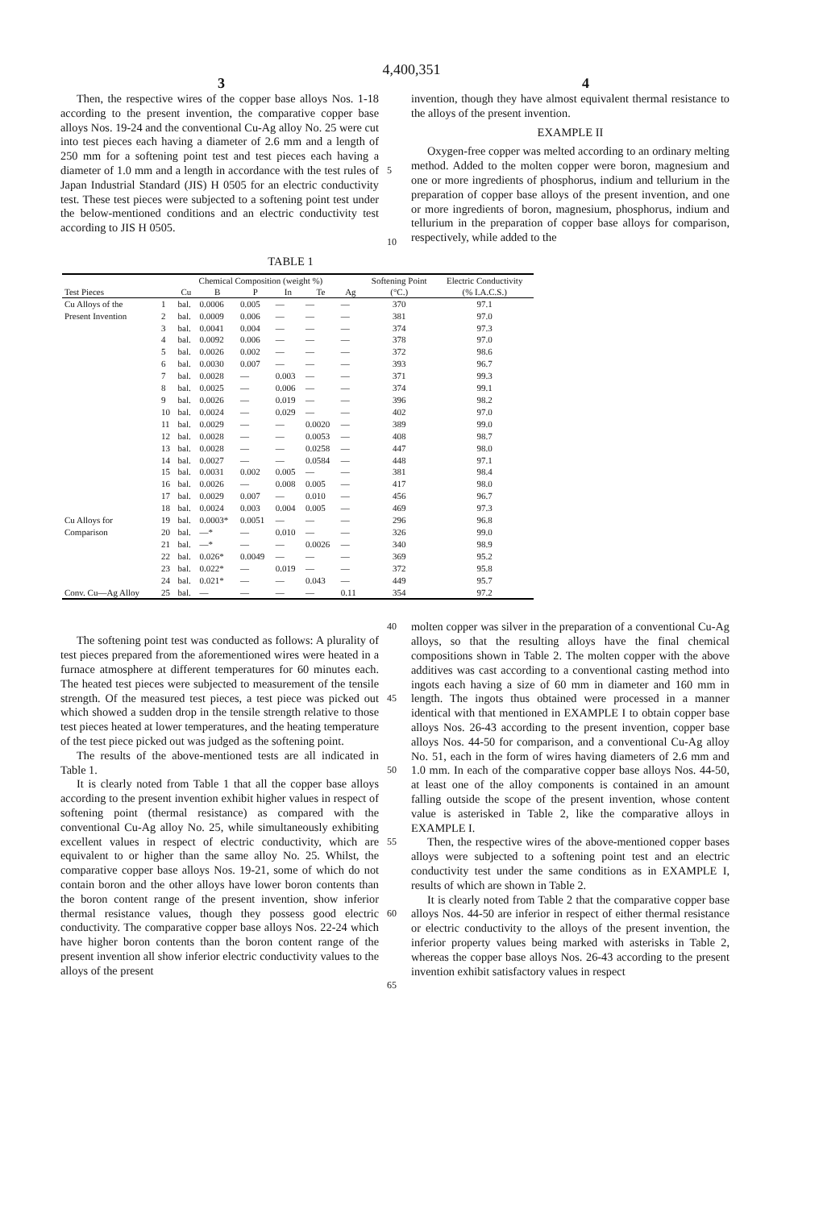4,400,351
3 4
Then, the respective wires of the copper base alloys Nos. 1-18 according to the present invention, the comparative copper base alloys Nos. 19-24 and the conventional Cu-Ag alloy No. 25 were cut into test pieces each having a diameter of 2.6 mm and a length of 250 mm for a softening point test and test pieces each having a diameter of 1.0 mm and a length in accordance with the test rules of Japan Industrial Standard (JIS) H 0505 for an electric conductivity test. These test pieces were subjected to a softening point test under the below-mentioned conditions and an electric conductivity test according to JIS H 0505.
5
10
invention, though they have almost equivalent thermal resistance to the alloys of the present invention.
EXAMPLE II
Oxygen-free copper was melted according to an ordinary melting method. Added to the molten copper were boron, magnesium and one or more ingredients of phosphorus, indium and tellurium in the preparation of copper base alloys of the present invention, and one or more ingredients of boron, magnesium, phosphorus, indium and tellurium in the preparation of copper base alloys for comparison, respectively, while added to the
TABLE 1
| | Chemical Composition (weight %) | | | | | | | Softening Point | Electric Conductivity |
| --- | --- | --- | --- | --- | --- | --- | --- | --- | --- |
| Test Pieces | | Cu | B | P | In | Te | Ag | (°C.) | (% I.A.C.S.) |
| Cu Alloys of the | 1 | bal. | 0.0006 | 0.005 | — | — | — | 370 | 97.1 |
| Present Invention | 2 | bal. | 0.0009 | 0.006 | — | — | — | 381 | 97.0 |
| | 3 | bal. | 0.0041 | 0.004 | — | — | — | 374 | 97.3 |
| | 4 | bal. | 0.0092 | 0.006 | — | — | — | 378 | 97.0 |
| | 5 | bal. | 0.0026 | 0.002 | — | — | — | 372 | 98.6 |
| | 6 | bal. | 0.0030 | 0.007 | — | — | — | 393 | 96.7 |
| | 7 | bal. | 0.0028 | — | 0.003 | — | — | 371 | 99.3 |
| | 8 | bal. | 0.0025 | — | 0.006 | — | — | 374 | 99.1 |
| | 9 | bal. | 0.0026 | — | 0.019 | — | — | 396 | 98.2 |
| | 10 | bal. | 0.0024 | — | 0.029 | — | — | 402 | 97.0 |
| | 11 | bal. | 0.0029 | — | — | 0.0020 | — | 389 | 99.0 |
| | 12 | bal. | 0.0028 | — | — | 0.0053 | — | 408 | 98.7 |
| | 13 | bal. | 0.0028 | — | — | 0.0258 | — | 447 | 98.0 |
| | 14 | bal. | 0.0027 | — | — | 0.0584 | — | 448 | 97.1 |
| | 15 | bal. | 0.0031 | 0.002 | 0.005 | — | — | 381 | 98.4 |
| | 16 | bal. | 0.0026 | — | 0.008 | 0.005 | — | 417 | 98.0 |
| | 17 | bal. | 0.0029 | 0.007 | — | 0.010 | — | 456 | 96.7 |
| | 18 | bal. | 0.0024 | 0.003 | 0.004 | 0.005 | — | 469 | 97.3 |
| Cu Alloys for | 19 | bal. | 0.0003* | 0.0051 | — | — | — | 296 | 96.8 |
| Comparison | 20 | bal. | —* | — | 0.010 | — | — | 326 | 99.0 |
| | 21 | bal. | —* | — | — | 0.0026 | — | 340 | 98.9 |
| | 22 | bal. | 0.026* | 0.0049 | — | — | — | 369 | 95.2 |
| | 23 | bal. | 0.022* | — | 0.019 | — | — | 372 | 95.8 |
| | 24 | bal. | 0.021* | — | — | 0.043 | — | 449 | 95.7 |
| Conv. Cu—Ag Alloy | 25 | bal. | — | — | — | — | 0.11 | 354 | 97.2 |
The softening point test was conducted as follows: A plurality of test pieces prepared from the aforementioned wires were heated in a furnace atmosphere at different temperatures for 60 minutes each. The heated test pieces were subjected to measurement of the tensile strength. Of the measured test pieces, a test piece was picked out which showed a sudden drop in the tensile strength relative to those test pieces heated at lower temperatures, and the heating temperature of the test piece picked out was judged as the softening point.
The results of the above-mentioned tests are all indicated in Table 1.
It is clearly noted from Table 1 that all the copper base alloys according to the present invention exhibit higher values in respect of softening point (thermal resistance) as compared with the conventional Cu-Ag alloy No. 25, while simultaneously exhibiting excellent values in respect of electric conductivity, which are equivalent to or higher than the same alloy No. 25. Whilst, the comparative copper base alloys Nos. 19-21, some of which do not contain boron and the other alloys have lower boron contents than the boron content range of the present invention, show inferior thermal resistance values, though they possess good electric conductivity. The comparative copper base alloys Nos. 22-24 which have higher boron contents than the boron content range of the present invention all show inferior electric conductivity values to the alloys of the present
40
45
50
55
60
65
molten copper was silver in the preparation of a conventional Cu-Ag alloys, so that the resulting alloys have the final chemical compositions shown in Table 2. The molten copper with the above additives was cast according to a conventional casting method into ingots each having a size of 60 mm in diameter and 160 mm in length. The ingots thus obtained were processed in a manner identical with that mentioned in EXAMPLE I to obtain copper base alloys Nos. 26-43 according to the present invention, copper base alloys Nos. 44-50 for comparison, and a conventional Cu-Ag alloy No. 51, each in the form of wires having diameters of 2.6 mm and 1.0 mm. In each of the comparative copper base alloys Nos. 44-50, at least one of the alloy components is contained in an amount falling outside the scope of the present invention, whose content value is asterisked in Table 2, like the comparative alloys in EXAMPLE I.
Then, the respective wires of the above-mentioned copper bases alloys were subjected to a softening point test and an electric conductivity test under the same conditions as in EXAMPLE I, results of which are shown in Table 2.
It is clearly noted from Table 2 that the comparative copper base alloys Nos. 44-50 are inferior in respect of either thermal resistance or electric conductivity to the alloys of the present invention, the inferior property values being marked with asterisks in Table 2, whereas the copper base alloys Nos. 26-43 according to the present invention exhibit satisfactory values in respect